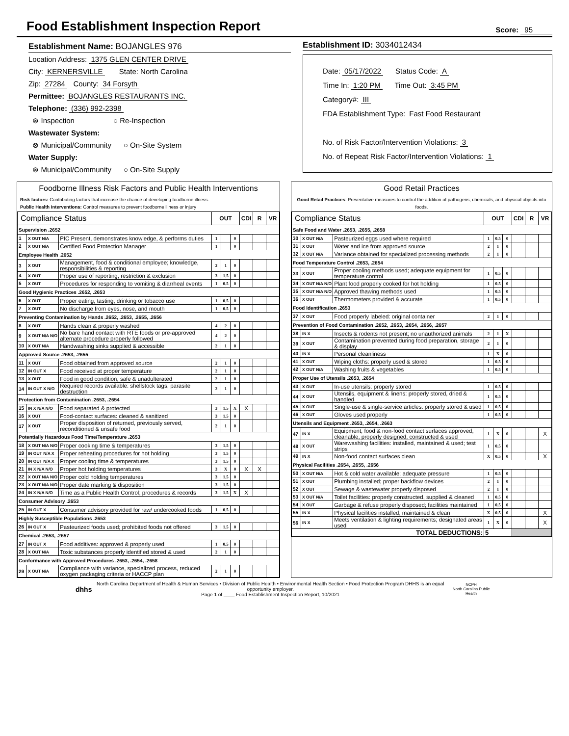Food Establishment Inspection Report
Score: 95
Establishment Name: BOJANGLES 976
Location Address: 1375 GLEN CENTER DRIVE
City: KERNERSVILLE State: North Carolina
Zip: 27284 County: 34 Forsyth
Permittee: BOJANGLES RESTAURANTS INC.
Telephone: (336) 992-2398
⊗ Inspection ○ Re-Inspection
Wastewater System:
⊗ Municipal/Community ○ On-Site System
Water Supply:
⊗ Municipal/Community ○ On-Site Supply
Establishment ID: 3034012434
Date: 05/17/2022 Status Code: A
Time In: 1:20 PM Time Out: 3:45 PM
Category#: III
FDA Establishment Type: Fast Food Restaurant
No. of Risk Factor/Intervention Violations: 3
No. of Repeat Risk Factor/Intervention Violations: 1
Foodborne Illness Risk Factors and Public Health Interventions
Risk factors: Contributing factors that increase the chance of developing foodborne illness.
Public Health Interventions: Control measures to prevent foodborne illness or injury
| Compliance Status | | | OUT | | | CDI | R | VR |
| --- | --- | --- | --- | --- | --- | --- | --- | --- |
| Supervision .2652 | | | | | | | | |
| 1 | X OUT N/A | PIC Present, demonstrates knowledge, & performs duties | 1 | | 0 | | | |
| 2 | X OUT N/A | Certified Food Protection Manager | 1 | | 0 | | | |
| Employee Health .2652 | | | | | | | | |
| 3 | X OUT | Management, food & conditional employee; knowledge, responsibilities & reporting | 2 | 1 | 0 | | | |
| 4 | X OUT | Proper use of reporting, restriction & exclusion | 3 | 1.5 | 0 | | | |
| 5 | X OUT | Procedures for responding to vomiting & diarrheal events | 1 | 0.5 | 0 | | | |
| Good Hygienic Practices .2652, .2653 | | | | | | | | |
| 6 | X OUT | Proper eating, tasting, drinking or tobacco use | 1 | 0.5 | 0 | | | |
| 7 | X OUT | No discharge from eyes, nose, and mouth | 1 | 0.5 | 0 | | | |
| Preventing Contamination by Hands .2652, .2653, .2655, .2656 | | | | | | | | |
| 8 | X OUT | Hands clean & properly washed | 4 | 2 | 0 | | | |
| 9 | X OUT N/A N/O | No bare hand contact with RTE foods or pre-approved alternate procedure properly followed | 4 | 2 | 0 | | | |
| 10 | X OUT N/A | Handwashing sinks supplied & accessible | 2 | 1 | 0 | | | |
| Approved Source .2653, .2655 | | | | | | | | |
| 11 | X OUT | Food obtained from approved source | 2 | 1 | 0 | | | |
| 12 | IN OUT X | Food received at proper temperature | 2 | 1 | 0 | | | |
| 13 | X OUT | Food in good condition, safe & unadulterated | 2 | 1 | 0 | | | |
| 14 | IN OUT X N/O | Required records available: shellstock tags, parasite destruction | 2 | 1 | 0 | | | |
| Protection from Contamination .2653, .2654 | | | | | | | | |
| 15 | IN X N/A N/O | Food separated & protected | 3 | 1.5 | X | X | | |
| 16 | X OUT | Food-contact surfaces: cleaned & sanitized | 3 | 1.5 | 0 | | | |
| 17 | X OUT | Proper disposition of returned, previously served, reconditioned & unsafe food | 2 | 1 | 0 | | | |
| Potentially Hazardous Food Time/Temperature .2653 | | | | | | | | |
| 18 | X OUT N/A N/O | Proper cooking time & temperatures | 3 | 1.5 | 0 | | | |
| 19 | IN OUT N/A X | Proper reheating procedures for hot holding | 3 | 1.5 | 0 | | | |
| 20 | IN OUT N/A X | Proper cooling time & temperatures | 3 | 1.5 | 0 | | | |
| 21 | IN X N/A N/O | Proper hot holding temperatures | 3 | X | 0 | X | X | |
| 22 | X OUT N/A N/O | Proper cold holding temperatures | 3 | 1.5 | 0 | | | |
| 23 | X OUT N/A N/O | Proper date marking & disposition | 3 | 1.5 | 0 | | | |
| 24 | IN X N/A N/O | Time as a Public Health Control; procedures & records | 3 | 1.5 | X | X | | |
| Consumer Advisory .2653 | | | | | | | | |
| 25 | IN OUT X | Consumer advisory provided for raw/ undercooked foods | 1 | 0.5 | 0 | | | |
| Highly Susceptible Populations .2653 | | | | | | | | |
| 26 | IN OUT X | Pasteurized foods used; prohibited foods not offered | 3 | 1.5 | 0 | | | |
| Chemical .2653, .2657 | | | | | | | | |
| 27 | IN OUT X | Food additives: approved & properly used | 1 | 0.5 | 0 | | | |
| 28 | X OUT N/A | Toxic substances properly identified stored & used | 2 | 1 | 0 | | | |
| Conformance with Approved Procedures .2653, .2654, .2658 | | | | | | | | |
| 29 | X OUT N/A | Compliance with variance, specialized process, reduced oxygen packaging criteria or HACCP plan | 2 | 1 | 0 | | | |
Good Retail Practices
Good Retail Practices: Preventative measures to control the addition of pathogens, chemicals, and physical objects into foods.
| Compliance Status | | | OUT | | | CDI | R | VR |
| --- | --- | --- | --- | --- | --- | --- | --- | --- |
| Safe Food and Water .2653, .2655, .2658 | | | | | | | | |
| 30 | X OUT N/A | Pasteurized eggs used where required | 1 | 0.5 | 0 | | | |
| 31 | X OUT | Water and ice from approved source | 2 | 1 | 0 | | | |
| 32 | X OUT N/A | Variance obtained for specialized processing methods | 2 | 1 | 0 | | | |
| Food Temperature Control .2653, .2654 | | | | | | | | |
| 33 | X OUT | Proper cooling methods used; adequate equipment for temperature control | 1 | 0.5 | 0 | | | |
| 34 | X OUT N/A N/O | Plant food properly cooked for hot holding | 1 | 0.5 | 0 | | | |
| 35 | X OUT N/A N/O | Approved thawing methods used | 1 | 0.5 | 0 | | | |
| 36 | X OUT | Thermometers provided & accurate | 1 | 0.5 | 0 | | | |
| Food Identification .2653 | | | | | | | | |
| 37 | X OUT | Food properly labeled: original container | 2 | 1 | 0 | | | |
| Prevention of Food Contamination .2652, .2653, .2654, .2656, .2657 | | | | | | | | |
| 38 | IN X | Insects & rodents not present; no unauthorized animals | 2 | 1 | X | | | |
| 39 | X OUT | Contamination prevented during food preparation, storage & display | 2 | 1 | 0 | | | |
| 40 | IN X | Personal cleanliness | 1 | X | 0 | | | |
| 41 | X OUT | Wiping cloths: properly used & stored | 1 | 0.5 | 0 | | | |
| 42 | X OUT N/A | Washing fruits & vegetables | 1 | 0.5 | 0 | | | |
| Proper Use of Utensils .2653, .2654 | | | | | | | | |
| 43 | X OUT | In-use utensils: properly stored | 1 | 0.5 | 0 | | | |
| 44 | X OUT | Utensils, equipment & linens: properly stored, dried & handled | 1 | 0.5 | 0 | | | |
| 45 | X OUT | Single-use & single-service articles: properly stored & used | 1 | 0.5 | 0 | | | |
| 46 | X OUT | Gloves used properly | 1 | 0.5 | 0 | | | |
| Utensils and Equipment .2653, .2654, .2663 | | | | | | | | |
| 47 | IN X | Equipment, food & non-food contact surfaces approved, cleanable, properly designed, constructed & used | 1 | X | 0 | | | X |
| 48 | X OUT | Warewashing facilities: installed, maintained & used; test strips | 1 | 0.5 | 0 | | | |
| 49 | IN X | Non-food contact surfaces clean | X | 0.5 | 0 | | | X |
| Physical Facilities .2654, .2655, .2656 | | | | | | | | |
| 50 | X OUT N/A | Hot & cold water available; adequate pressure | 1 | 0.5 | 0 | | | |
| 51 | X OUT | Plumbing installed; proper backflow devices | 2 | 1 | 0 | | | |
| 52 | X OUT | Sewage & wastewater properly disposed | 2 | 1 | 0 | | | |
| 53 | X OUT N/A | Toilet facilities: properly constructed, supplied & cleaned | 1 | 0.5 | 0 | | | |
| 54 | X OUT | Garbage & refuse properly disposed; facilities maintained | 1 | 0.5 | 0 | | | |
| 55 | IN X | Physical facilities installed, maintained & clean | X | 0.5 | 0 | | | X |
| 56 | IN X | Meets ventilation & lighting requirements; designated areas used | 1 | X | 0 | | | X |
| TOTAL DEDUCTIONS: | | | 5 | | | | | |
dhhs
North Carolina Department of Health & Human Services • Division of Public Health • Environmental Health Section • Food Protection Program DHHS is an equal opportunity employer.
Page 1 of ____ Food Establishment Inspection Report, 10/2021
NCPH
North Carolina Public Health